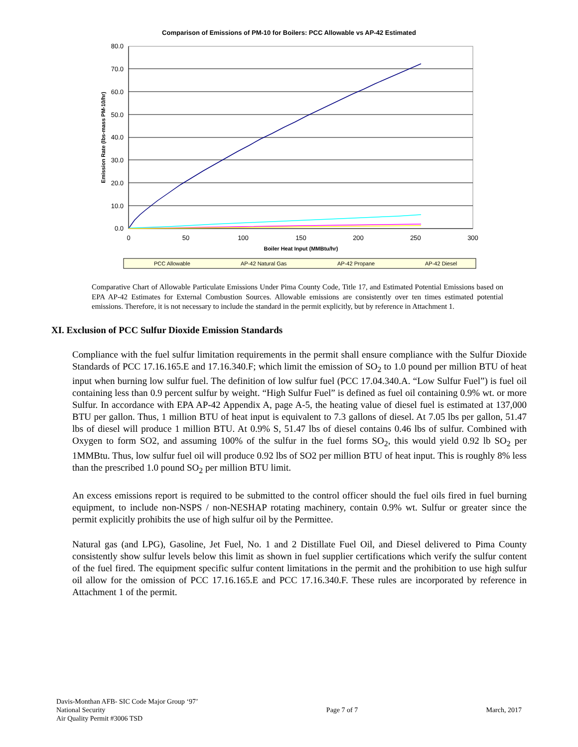Comparison of Emissions of PM-10 for Boilers: PCC Allowable vs AP-42 Estimated
80.0
70.0
60.0
50.0
40.0
30.0
20.0
10.0
0.0
0
50
100
150
200
250
300
Boiler Heat Input (MMBtu/hr)
Emission Rate (lbs-mass PM-10/hr)
PCC Allowable
AP-42 Natural Gas
AP-42 Propane
AP-42 Diesel
Comparative Chart of Allowable Particulate Emissions Under Pima County Code, Title 17, and Estimated Potential Emissions based on EPA AP-42 Estimates for External Combustion Sources. Allowable emissions are consistently over ten times estimated potential emissions. Therefore, it is not necessary to include the standard in the permit explicitly, but by reference in Attachment 1.
XI. Exclusion of PCC Sulfur Dioxide Emission Standards
Compliance with the fuel sulfur limitation requirements in the permit shall ensure compliance with the Sulfur Dioxide Standards of PCC 17.16.165.E and 17.16.340.F; which limit the emission of SO<sub>2</sub> to 1.0 pound per million BTU of heat input when burning low sulfur fuel. The definition of low sulfur fuel (PCC 17.04.340.A. “Low Sulfur Fuel”) is fuel oil containing less than 0.9 percent sulfur by weight. “High Sulfur Fuel” is defined as fuel oil containing 0.9% wt. or more Sulfur. In accordance with EPA AP-42 Appendix A, page A-5, the heating value of diesel fuel is estimated at 137,000 BTU per gallon. Thus, 1 million BTU of heat input is equivalent to 7.3 gallons of diesel. At 7.05 lbs per gallon, 51.47 lbs of diesel will produce 1 million BTU. At 0.9% S, 51.47 lbs of diesel contains 0.46 lbs of sulfur. Combined with Oxygen to form SO2, and assuming 100% of the sulfur in the fuel forms SO<sub>2</sub>, this would yield 0.92 lb SO<sub>2</sub> per 1MMBtu. Thus, low sulfur fuel oil will produce 0.92 lbs of SO2 per million BTU of heat input. This is roughly 8% less than the prescribed 1.0 pound SO<sub>2</sub> per million BTU limit.
An excess emissions report is required to be submitted to the control officer should the fuel oils fired in fuel burning equipment, to include non-NSPS / non-NESHAP rotating machinery, contain 0.9% wt. Sulfur or greater since the permit explicitly prohibits the use of high sulfur oil by the Permittee.
Natural gas (and LPG), Gasoline, Jet Fuel, No. 1 and 2 Distillate Fuel Oil, and Diesel delivered to Pima County consistently show sulfur levels below this limit as shown in fuel supplier certifications which verify the sulfur content of the fuel fired. The equipment specific sulfur content limitations in the permit and the prohibition to use high sulfur oil allow for the omission of PCC 17.16.165.E and PCC 17.16.340.F. These rules are incorporated by reference in Attachment 1 of the permit.
Davis-Monthan AFB- SIC Code Major Group ‘97’
National Security
Air Quality Permit #3006 TSD
Page 7 of 7
March, 2017